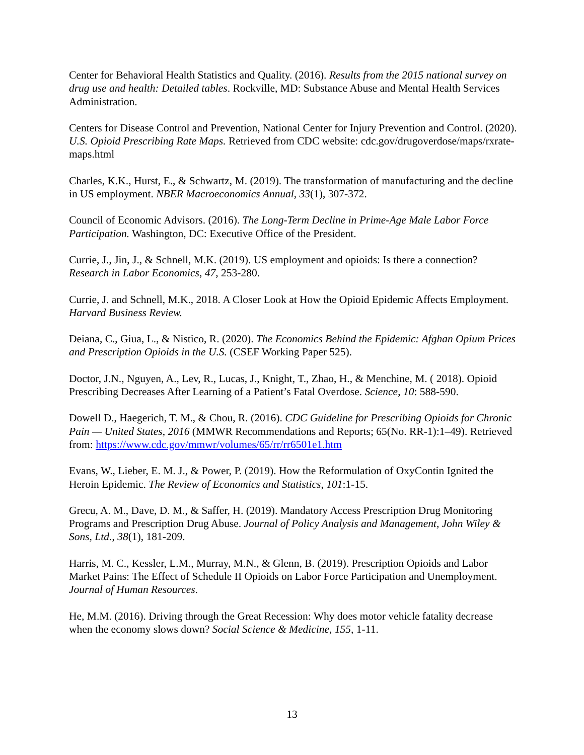Center for Behavioral Health Statistics and Quality. (2016). Results from the 2015 national survey on drug use and health: Detailed tables. Rockville, MD: Substance Abuse and Mental Health Services Administration.
Centers for Disease Control and Prevention, National Center for Injury Prevention and Control. (2020). U.S. Opioid Prescribing Rate Maps. Retrieved from CDC website: cdc.gov/drugoverdose/maps/rxrate-maps.html
Charles, K.K., Hurst, E., & Schwartz, M. (2019). The transformation of manufacturing and the decline in US employment. NBER Macroeconomics Annual, 33(1), 307-372.
Council of Economic Advisors. (2016). The Long-Term Decline in Prime-Age Male Labor Force Participation. Washington, DC: Executive Office of the President.
Currie, J., Jin, J., & Schnell, M.K. (2019). US employment and opioids: Is there a connection? Research in Labor Economics, 47, 253-280.
Currie, J. and Schnell, M.K., 2018. A Closer Look at How the Opioid Epidemic Affects Employment. Harvard Business Review.
Deiana, C., Giua, L., & Nistico, R. (2020). The Economics Behind the Epidemic: Afghan Opium Prices and Prescription Opioids in the U.S. (CSEF Working Paper 525).
Doctor, J.N., Nguyen, A., Lev, R., Lucas, J., Knight, T., Zhao, H., & Menchine, M. ( 2018). Opioid Prescribing Decreases After Learning of a Patient’s Fatal Overdose. Science, 10: 588-590.
Dowell D., Haegerich, T. M., & Chou, R. (2016). CDC Guideline for Prescribing Opioids for Chronic Pain — United States, 2016 (MMWR Recommendations and Reports; 65(No. RR-1):1–49). Retrieved from: https://www.cdc.gov/mmwr/volumes/65/rr/rr6501e1.htm
Evans, W., Lieber, E. M. J., & Power, P. (2019). How the Reformulation of OxyContin Ignited the Heroin Epidemic. The Review of Economics and Statistics, 101:1-15.
Grecu, A. M., Dave, D. M., & Saffer, H. (2019). Mandatory Access Prescription Drug Monitoring Programs and Prescription Drug Abuse. Journal of Policy Analysis and Management, John Wiley & Sons, Ltd., 38(1), 181-209.
Harris, M. C., Kessler, L.M., Murray, M.N., & Glenn, B. (2019). Prescription Opioids and Labor Market Pains: The Effect of Schedule II Opioids on Labor Force Participation and Unemployment. Journal of Human Resources.
He, M.M. (2016). Driving through the Great Recession: Why does motor vehicle fatality decrease when the economy slows down? Social Science & Medicine, 155, 1-11.
13